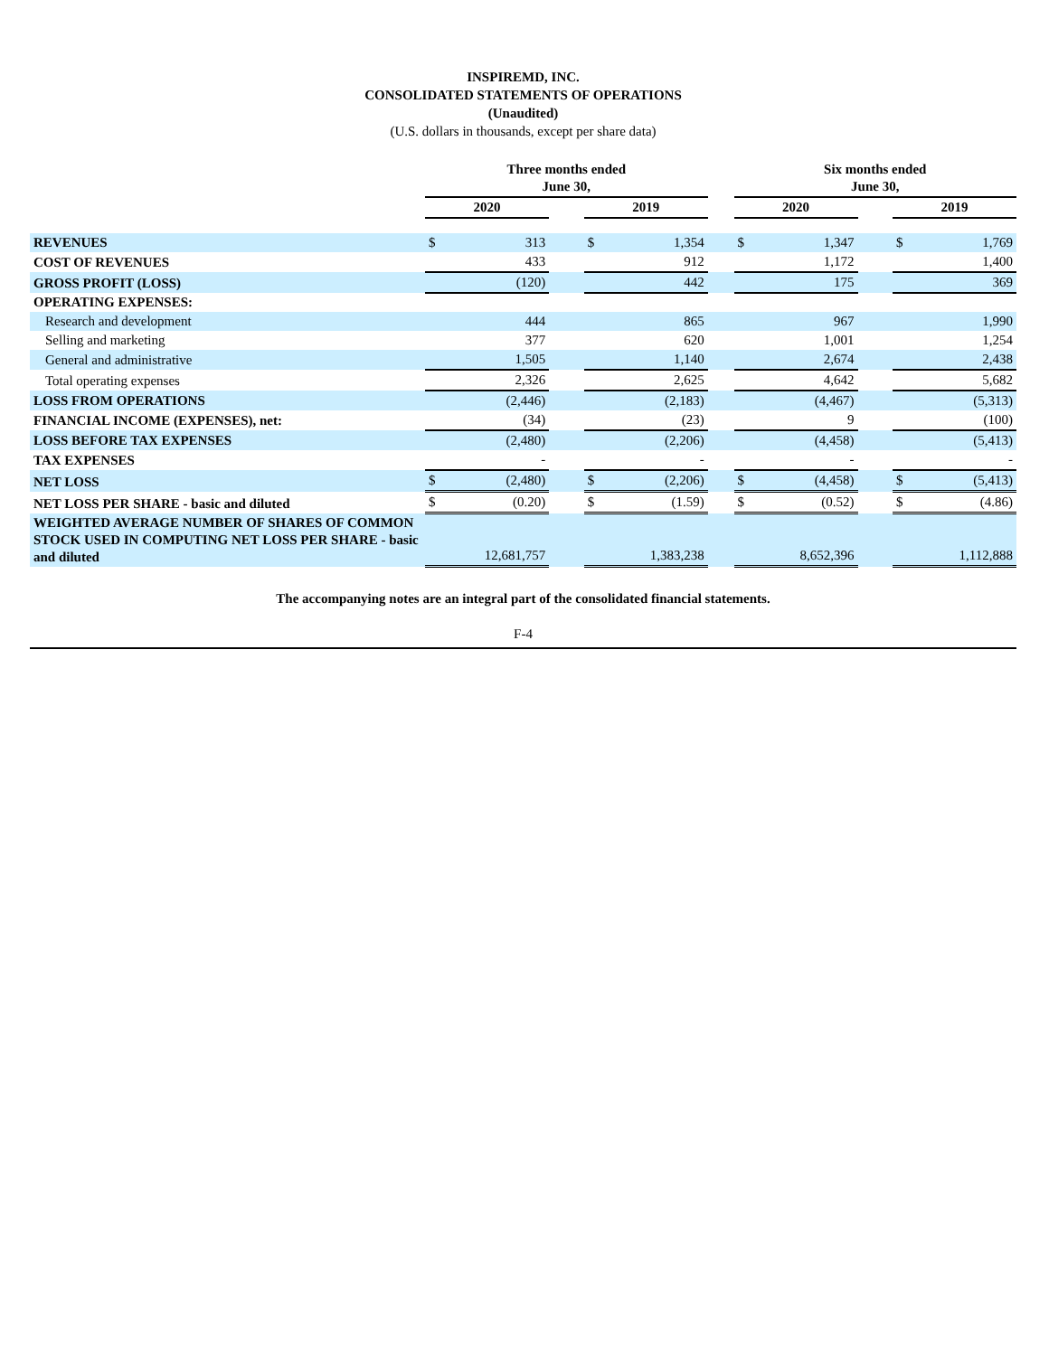INSPIREMD, INC.
CONSOLIDATED STATEMENTS OF OPERATIONS
(Unaudited)
(U.S. dollars in thousands, except per share data)
| | Three months ended June 30, | | | | | | Six months ended June 30, | | | | |
| --- | --- | --- | --- | --- | --- | --- | --- | --- | --- | --- | --- |
| | 2020 | | | 2019 | | | 2020 | | | 2019 | |
| REVENUES | $ | 313 | | $ | 1,354 | | $ | 1,347 | | $ | 1,769 |
| COST OF REVENUES | | 433 | | | 912 | | | 1,172 | | | 1,400 |
| GROSS PROFIT (LOSS) | | (120) | | | 442 | | | 175 | | | 369 |
| OPERATING EXPENSES: | | | | | | | | | | | |
| Research and development | | 444 | | | 865 | | | 967 | | | 1,990 |
| Selling and marketing | | 377 | | | 620 | | | 1,001 | | | 1,254 |
| General and administrative | | 1,505 | | | 1,140 | | | 2,674 | | | 2,438 |
| Total operating expenses | | 2,326 | | | 2,625 | | | 4,642 | | | 5,682 |
| LOSS FROM OPERATIONS | | (2,446) | | | (2,183) | | | (4,467) | | | (5,313) |
| FINANCIAL INCOME (EXPENSES), net: | | (34) | | | (23) | | | 9 | | | (100) |
| LOSS BEFORE TAX EXPENSES | | (2,480) | | | (2,206) | | | (4,458) | | | (5,413) |
| TAX EXPENSES | | - | | | - | | | - | | | - |
| NET LOSS | $ | (2,480) | | $ | (2,206) | | $ | (4,458) | | $ | (5,413) |
| NET LOSS PER SHARE - basic and diluted | $ | (0.20) | | $ | (1.59) | | $ | (0.52) | | $ | (4.86) |
| WEIGHTED AVERAGE NUMBER OF SHARES OF COMMON STOCK USED IN COMPUTING NET LOSS PER SHARE - basic and diluted | | 12,681,757 | | | 1,383,238 | | | 8,652,396 | | | 1,112,888 |
The accompanying notes are an integral part of the consolidated financial statements.
F-4